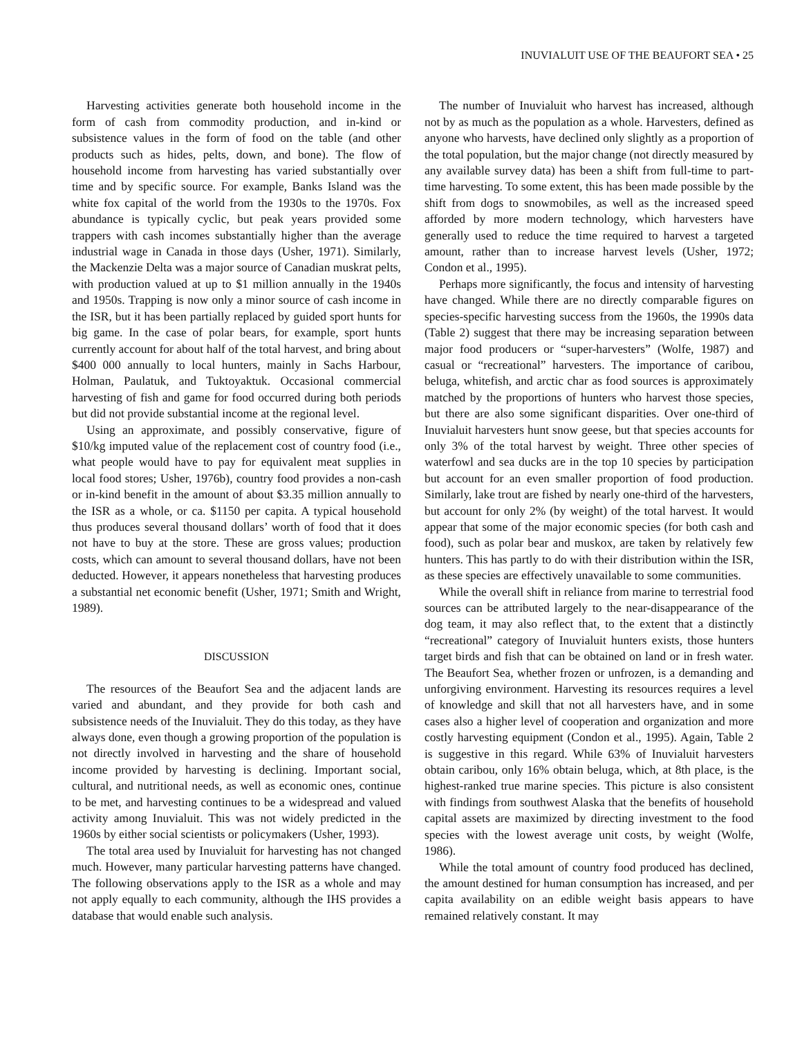INUVIALUIT USE OF THE BEAUFORT SEA • 25
Harvesting activities generate both household income in the form of cash from commodity production, and in-kind or subsistence values in the form of food on the table (and other products such as hides, pelts, down, and bone). The flow of household income from harvesting has varied substantially over time and by specific source. For example, Banks Island was the white fox capital of the world from the 1930s to the 1970s. Fox abundance is typically cyclic, but peak years provided some trappers with cash incomes substantially higher than the average industrial wage in Canada in those days (Usher, 1971). Similarly, the Mackenzie Delta was a major source of Canadian muskrat pelts, with production valued at up to $1 million annually in the 1940s and 1950s. Trapping is now only a minor source of cash income in the ISR, but it has been partially replaced by guided sport hunts for big game. In the case of polar bears, for example, sport hunts currently account for about half of the total harvest, and bring about $400 000 annually to local hunters, mainly in Sachs Harbour, Holman, Paulatuk, and Tuktoyaktuk. Occasional commercial harvesting of fish and game for food occurred during both periods but did not provide substantial income at the regional level.
Using an approximate, and possibly conservative, figure of $10/kg imputed value of the replacement cost of country food (i.e., what people would have to pay for equivalent meat supplies in local food stores; Usher, 1976b), country food provides a non-cash or in-kind benefit in the amount of about $3.35 million annually to the ISR as a whole, or ca. $1150 per capita. A typical household thus produces several thousand dollars’ worth of food that it does not have to buy at the store. These are gross values; production costs, which can amount to several thousand dollars, have not been deducted. However, it appears nonetheless that harvesting produces a substantial net economic benefit (Usher, 1971; Smith and Wright, 1989).
DISCUSSION
The resources of the Beaufort Sea and the adjacent lands are varied and abundant, and they provide for both cash and subsistence needs of the Inuvialuit. They do this today, as they have always done, even though a growing proportion of the population is not directly involved in harvesting and the share of household income provided by harvesting is declining. Important social, cultural, and nutritional needs, as well as economic ones, continue to be met, and harvesting continues to be a widespread and valued activity among Inuvialuit. This was not widely predicted in the 1960s by either social scientists or policymakers (Usher, 1993).
The total area used by Inuvialuit for harvesting has not changed much. However, many particular harvesting patterns have changed. The following observations apply to the ISR as a whole and may not apply equally to each community, although the IHS provides a database that would enable such analysis.
The number of Inuvialuit who harvest has increased, although not by as much as the population as a whole. Harvesters, defined as anyone who harvests, have declined only slightly as a proportion of the total population, but the major change (not directly measured by any available survey data) has been a shift from full-time to part-time harvesting. To some extent, this has been made possible by the shift from dogs to snowmobiles, as well as the increased speed afforded by more modern technology, which harvesters have generally used to reduce the time required to harvest a targeted amount, rather than to increase harvest levels (Usher, 1972; Condon et al., 1995).
Perhaps more significantly, the focus and intensity of harvesting have changed. While there are no directly comparable figures on species-specific harvesting success from the 1960s, the 1990s data (Table 2) suggest that there may be increasing separation between major food producers or “super-harvesters” (Wolfe, 1987) and casual or “recreational” harvesters. The importance of caribou, beluga, whitefish, and arctic char as food sources is approximately matched by the proportions of hunters who harvest those species, but there are also some significant disparities. Over one-third of Inuvialuit harvesters hunt snow geese, but that species accounts for only 3% of the total harvest by weight. Three other species of waterfowl and sea ducks are in the top 10 species by participation but account for an even smaller proportion of food production. Similarly, lake trout are fished by nearly one-third of the harvesters, but account for only 2% (by weight) of the total harvest. It would appear that some of the major economic species (for both cash and food), such as polar bear and muskox, are taken by relatively few hunters. This has partly to do with their distribution within the ISR, as these species are effectively unavailable to some communities.
While the overall shift in reliance from marine to terrestrial food sources can be attributed largely to the near-disappearance of the dog team, it may also reflect that, to the extent that a distinctly “recreational” category of Inuvialuit hunters exists, those hunters target birds and fish that can be obtained on land or in fresh water. The Beaufort Sea, whether frozen or unfrozen, is a demanding and unforgiving environment. Harvesting its resources requires a level of knowledge and skill that not all harvesters have, and in some cases also a higher level of cooperation and organization and more costly harvesting equipment (Condon et al., 1995). Again, Table 2 is suggestive in this regard. While 63% of Inuvialuit harvesters obtain caribou, only 16% obtain beluga, which, at 8th place, is the highest-ranked true marine species. This picture is also consistent with findings from southwest Alaska that the benefits of household capital assets are maximized by directing investment to the food species with the lowest average unit costs, by weight (Wolfe, 1986).
While the total amount of country food produced has declined, the amount destined for human consumption has increased, and per capita availability on an edible weight basis appears to have remained relatively constant. It may